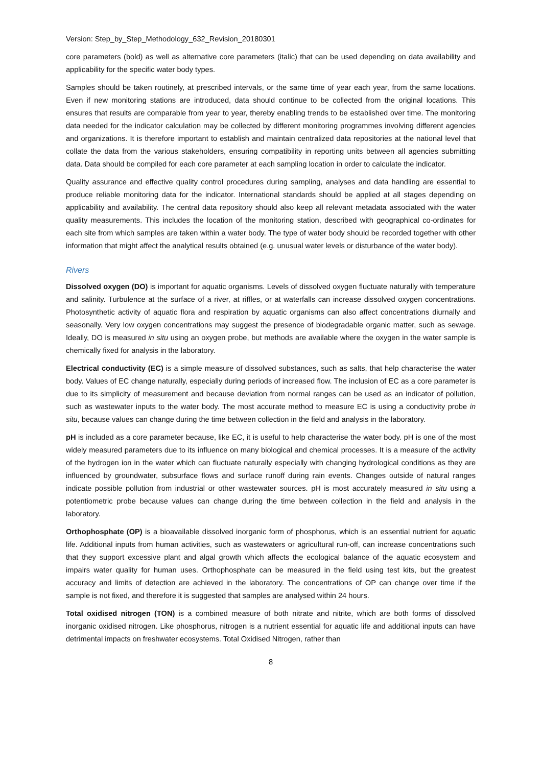Version: Step_by_Step_Methodology_632_Revision_20180301
core parameters (bold) as well as alternative core parameters (italic) that can be used depending on data availability and applicability for the specific water body types.
Samples should be taken routinely, at prescribed intervals, or the same time of year each year, from the same locations. Even if new monitoring stations are introduced, data should continue to be collected from the original locations. This ensures that results are comparable from year to year, thereby enabling trends to be established over time. The monitoring data needed for the indicator calculation may be collected by different monitoring programmes involving different agencies and organizations. It is therefore important to establish and maintain centralized data repositories at the national level that collate the data from the various stakeholders, ensuring compatibility in reporting units between all agencies submitting data. Data should be compiled for each core parameter at each sampling location in order to calculate the indicator.
Quality assurance and effective quality control procedures during sampling, analyses and data handling are essential to produce reliable monitoring data for the indicator. International standards should be applied at all stages depending on applicability and availability. The central data repository should also keep all relevant metadata associated with the water quality measurements. This includes the location of the monitoring station, described with geographical co-ordinates for each site from which samples are taken within a water body. The type of water body should be recorded together with other information that might affect the analytical results obtained (e.g. unusual water levels or disturbance of the water body).
Rivers
Dissolved oxygen (DO) is important for aquatic organisms. Levels of dissolved oxygen fluctuate naturally with temperature and salinity. Turbulence at the surface of a river, at riffles, or at waterfalls can increase dissolved oxygen concentrations. Photosynthetic activity of aquatic flora and respiration by aquatic organisms can also affect concentrations diurnally and seasonally. Very low oxygen concentrations may suggest the presence of biodegradable organic matter, such as sewage. Ideally, DO is measured in situ using an oxygen probe, but methods are available where the oxygen in the water sample is chemically fixed for analysis in the laboratory.
Electrical conductivity (EC) is a simple measure of dissolved substances, such as salts, that help characterise the water body. Values of EC change naturally, especially during periods of increased flow. The inclusion of EC as a core parameter is due to its simplicity of measurement and because deviation from normal ranges can be used as an indicator of pollution, such as wastewater inputs to the water body. The most accurate method to measure EC is using a conductivity probe in situ, because values can change during the time between collection in the field and analysis in the laboratory.
pH is included as a core parameter because, like EC, it is useful to help characterise the water body. pH is one of the most widely measured parameters due to its influence on many biological and chemical processes. It is a measure of the activity of the hydrogen ion in the water which can fluctuate naturally especially with changing hydrological conditions as they are influenced by groundwater, subsurface flows and surface runoff during rain events. Changes outside of natural ranges indicate possible pollution from industrial or other wastewater sources. pH is most accurately measured in situ using a potentiometric probe because values can change during the time between collection in the field and analysis in the laboratory.
Orthophosphate (OP) is a bioavailable dissolved inorganic form of phosphorus, which is an essential nutrient for aquatic life. Additional inputs from human activities, such as wastewaters or agricultural run-off, can increase concentrations such that they support excessive plant and algal growth which affects the ecological balance of the aquatic ecosystem and impairs water quality for human uses. Orthophosphate can be measured in the field using test kits, but the greatest accuracy and limits of detection are achieved in the laboratory. The concentrations of OP can change over time if the sample is not fixed, and therefore it is suggested that samples are analysed within 24 hours.
Total oxidised nitrogen (TON) is a combined measure of both nitrate and nitrite, which are both forms of dissolved inorganic oxidised nitrogen. Like phosphorus, nitrogen is a nutrient essential for aquatic life and additional inputs can have detrimental impacts on freshwater ecosystems. Total Oxidised Nitrogen, rather than
8